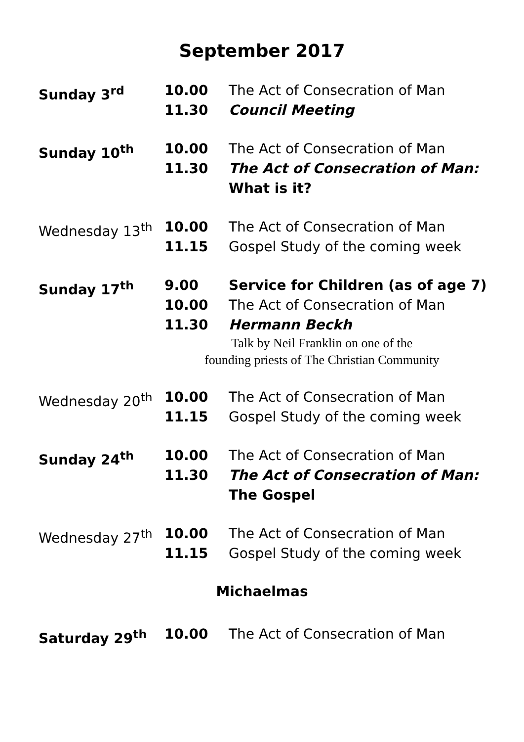September 2017
| Sunday 3<sup>rd</sup> | 10.00 11.30 | The Act of Consecration of Man Council Meeting |
| Sunday 10<sup>th</sup> | 10.00 11.30 | The Act of Consecration of Man The Act of Consecration of Man: What is it? |
| Wednesday 13<sup>th</sup> | 10.00 11.15 | The Act of Consecration of Man Gospel Study of the coming week |
| Sunday 17<sup>th</sup> | 9.00 10.00 11.30 | Service for Children (as of age 7) The Act of Consecration of Man Hermann Beckh |
| Talk by Neil Franklin on one of the founding priests of The Christian Community | | |
| Wednesday 20<sup>th</sup> | 10.00 11.15 | The Act of Consecration of Man Gospel Study of the coming week |
| Sunday 24<sup>th</sup> | 10.00 11.30 | The Act of Consecration of Man The Act of Consecration of Man: The Gospel |
| Wednesday 27<sup>th</sup> | 10.00 11.15 | The Act of Consecration of Man Gospel Study of the coming week |
Michaelmas
| Saturday 29<sup>th</sup> | 10.00 | The Act of Consecration of Man |